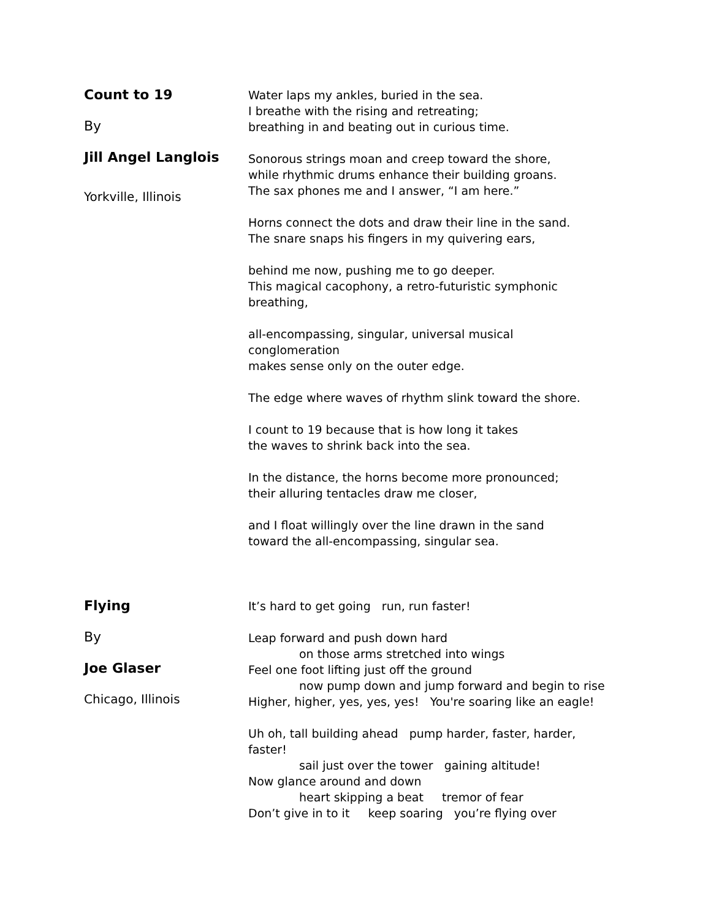Count to 19
By
Jill Angel Langlois
Yorkville, Illinois
Water laps my ankles, buried in the sea.
I breathe with the rising and retreating;
breathing in and beating out in curious time.
Sonorous strings moan and creep toward the shore,
while rhythmic drums enhance their building groans.
The sax phones me and I answer, “I am here.”
Horns connect the dots and draw their line in the sand.
The snare snaps his fingers in my quivering ears,
behind me now, pushing me to go deeper.
This magical cacophony, a retro-futuristic symphonic
breathing,
all-encompassing, singular, universal musical
conglomeration
makes sense only on the outer edge.
The edge where waves of rhythm slink toward the shore.
I count to 19 because that is how long it takes
the waves to shrink back into the sea.
In the distance, the horns become more pronounced;
their alluring tentacles draw me closer,
and I float willingly over the line drawn in the sand
toward the all-encompassing, singular sea.
Flying
By
Joe Glaser
Chicago, Illinois
It’s hard to get going run, run faster!
Leap forward and push down hard
on those arms stretched into wings
Feel one foot lifting just off the ground
now pump down and jump forward and begin to rise
Higher, higher, yes, yes, yes! You're soaring like an eagle!
Uh oh, tall building ahead pump harder, faster, harder,
faster!
sail just over the tower gaining altitude!
Now glance around and down
heart skipping a beat tremor of fear
Don’t give in to it keep soaring you’re flying over